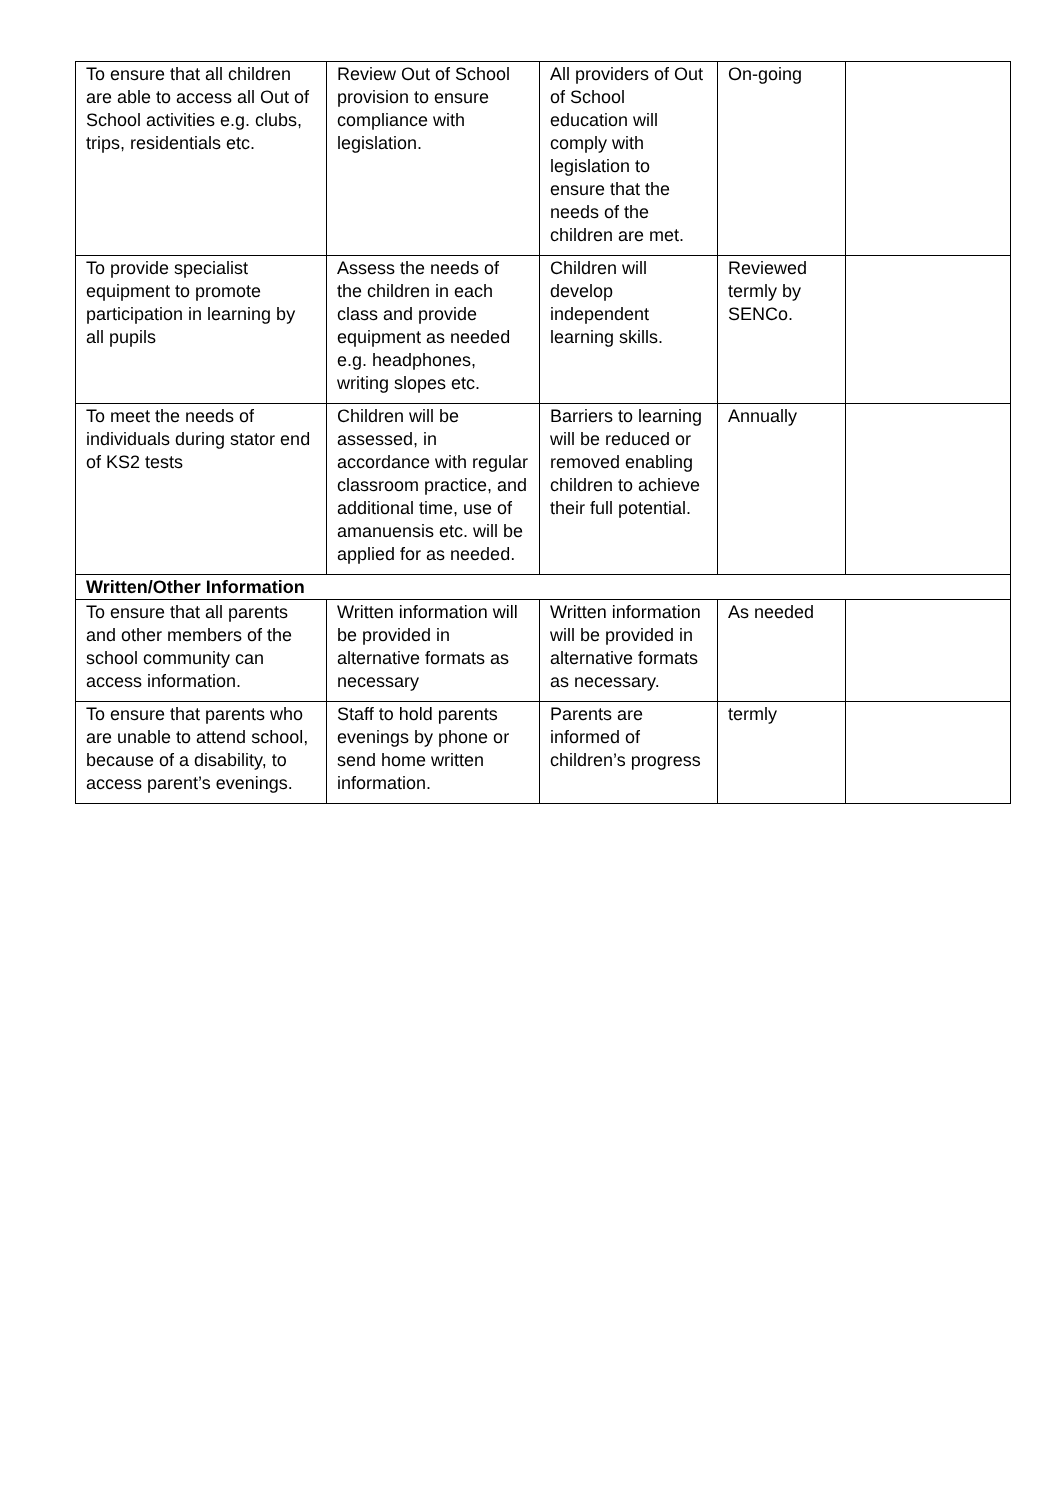| To ensure that all children are able to access all Out of School activities e.g. clubs, trips, residentials etc. | Review Out of School provision to ensure compliance with legislation. | All providers of Out of School education will comply with legislation to ensure that the needs of the children are met. | On-going | |
| To provide specialist equipment to promote participation in learning by all pupils | Assess the needs of the children in each class and provide equipment as needed e.g. headphones, writing slopes etc. | Children will develop independent learning skills. | Reviewed termly by SENCo. | |
| To meet the needs of individuals during stator end of KS2 tests | Children will be assessed, in accordance with regular classroom practice, and additional time, use of amanuensis etc. will be applied for as needed. | Barriers to learning will be reduced or removed enabling children to achieve their full potential. | Annually | |
| Written/Other Information | | | | |
| To ensure that all parents and other members of the school community can access information. | Written information will be provided in alternative formats as necessary | Written information will be provided in alternative formats as necessary. | As needed | |
| To ensure that parents who are unable to attend school, because of a disability, to access parent’s evenings. | Staff to hold parents evenings by phone or send home written information. | Parents are informed of children’s progress | termly | |